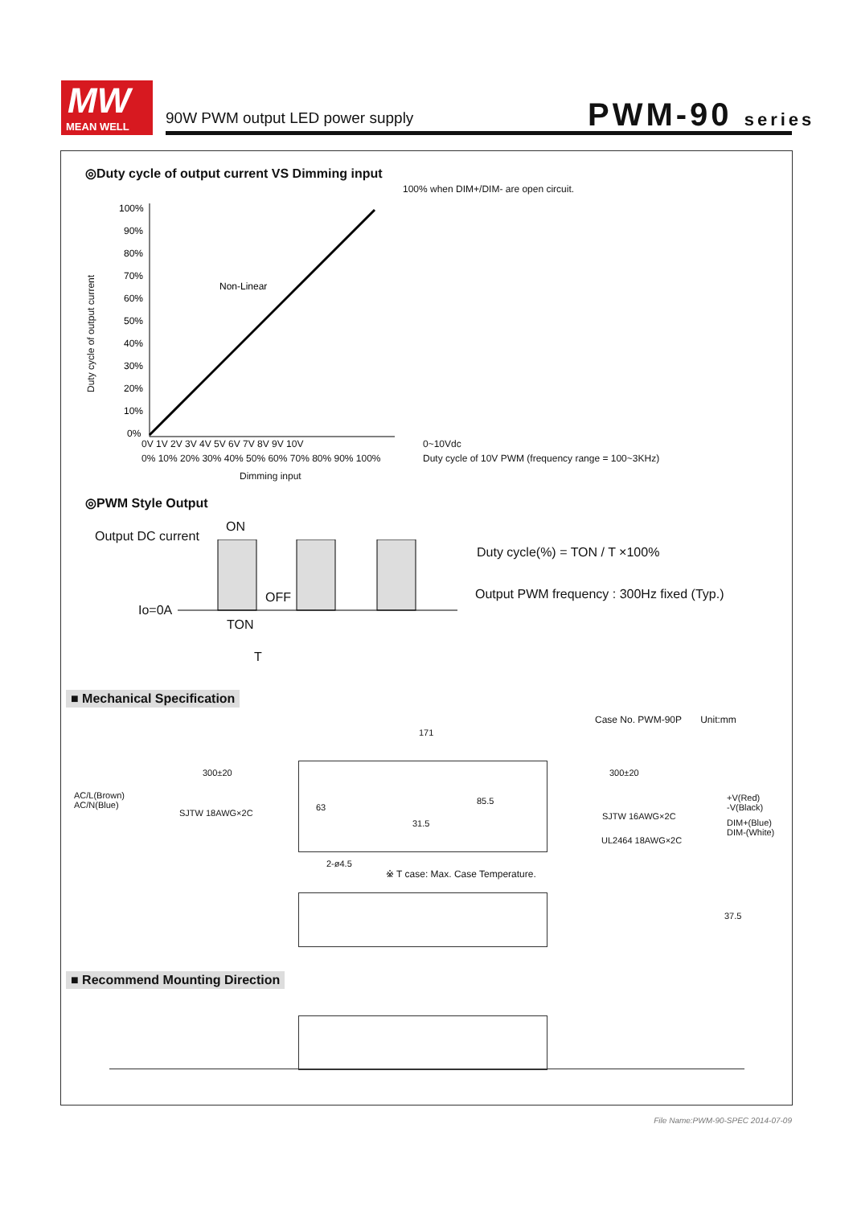MW
MEAN WELL
90W PWM output LED power supply PWM-90 series
◎Duty cycle of output current VS Dimming input
100% when DIM+/DIM- are open circuit.
Duty cycle of output current
100%
90%
80%
70%
60%
50%
40%
30%
20%
10%
0%
Non-Linear
0V 1V 2V 3V 4V 5V 6V 7V 8V 9V 10V
0% 10% 20% 30% 40% 50% 60% 70% 80% 90% 100%
Dimming input
0~10Vdc
Duty cycle of 10V PWM (frequency range = 100~3KHz)
◎PWM Style Output
Output DC current
ON
OFF
Io=0A
TON
T
Duty cycle(%) = TON / T ×100%
Output PWM frequency : 300Hz fixed (Typ.)
■ Mechanical Specification
Case No. PWM-90P Unit:mm
171
300±20 300±20
AC/L(Brown)
AC/N(Blue)
SJTW 18AWG×2C
85.5
63
31.5
SJTW 16AWG×2C
UL2464 18AWG×2C
+V(Red)
-V(Black)
DIM+(Blue)
DIM-(White)
2-ø4.5
※ T case: Max. Case Temperature.
37.5
■ Recommend Mounting Direction
File Name:PWM-90-SPEC 2014-07-09